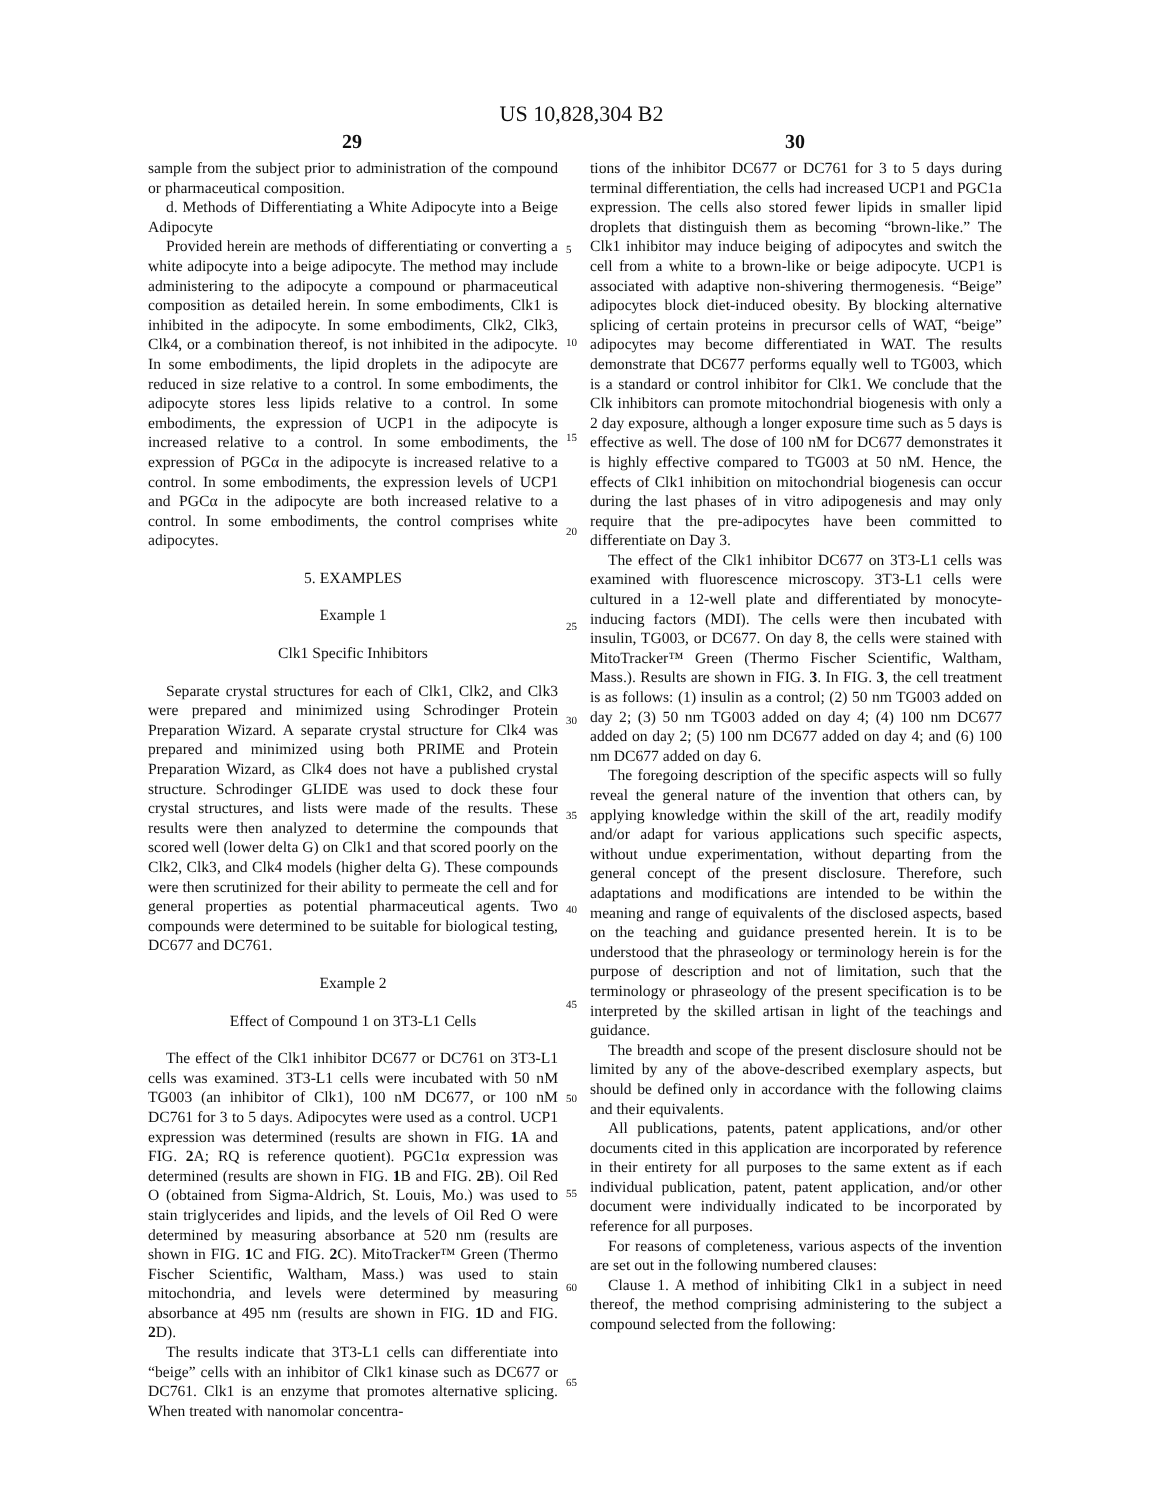US 10,828,304 B2
29 30
sample from the subject prior to administration of the compound or pharmaceutical composition.
d. Methods of Differentiating a White Adipocyte into a Beige Adipocyte
Provided herein are methods of differentiating or converting a white adipocyte into a beige adipocyte. The method may include administering to the adipocyte a compound or pharmaceutical composition as detailed herein. In some embodiments, Clk1 is inhibited in the adipocyte. In some embodiments, Clk2, Clk3, Clk4, or a combination thereof, is not inhibited in the adipocyte. In some embodiments, the lipid droplets in the adipocyte are reduced in size relative to a control. In some embodiments, the adipocyte stores less lipids relative to a control. In some embodiments, the expression of UCP1 in the adipocyte is increased relative to a control. In some embodiments, the expression of PGCα in the adipocyte is increased relative to a control. In some embodiments, the expression levels of UCP1 and PGCα in the adipocyte are both increased relative to a control. In some embodiments, the control comprises white adipocytes.
5. EXAMPLES
Example 1
Clk1 Specific Inhibitors
Separate crystal structures for each of Clk1, Clk2, and Clk3 were prepared and minimized using Schrodinger Protein Preparation Wizard. A separate crystal structure for Clk4 was prepared and minimized using both PRIME and Protein Preparation Wizard, as Clk4 does not have a published crystal structure. Schrodinger GLIDE was used to dock these four crystal structures, and lists were made of the results. These results were then analyzed to determine the compounds that scored well (lower delta G) on Clk1 and that scored poorly on the Clk2, Clk3, and Clk4 models (higher delta G). These compounds were then scrutinized for their ability to permeate the cell and for general properties as potential pharmaceutical agents. Two compounds were determined to be suitable for biological testing, DC677 and DC761.
Example 2
Effect of Compound 1 on 3T3-L1 Cells
The effect of the Clk1 inhibitor DC677 or DC761 on 3T3-L1 cells was examined. 3T3-L1 cells were incubated with 50 nM TG003 (an inhibitor of Clk1), 100 nM DC677, or 100 nM DC761 for 3 to 5 days. Adipocytes were used as a control. UCP1 expression was determined (results are shown in FIG. 1 A and FIG. 2 A; RQ is reference quotient). PGC1α expression was determined (results are shown in FIG. 1 B and FIG. 2 B). Oil Red O (obtained from Sigma-Aldrich, St. Louis, Mo.) was used to stain triglycerides and lipids, and the levels of Oil Red O were determined by measuring absorbance at 520 nm (results are shown in FIG. 1 C and FIG. 2 C). MitoTracker™ Green (Thermo Fischer Scientific, Waltham, Mass.) was used to stain mitochondria, and levels were determined by measuring absorbance at 495 nm (results are shown in FIG. 1 D and FIG. 2 D).
The results indicate that 3T3-L1 cells can differentiate into “beige” cells with an inhibitor of Clk1 kinase such as DC677 or DC761. Clk1 is an enzyme that promotes alternative splicing. When treated with nanomolar concentra-
5
10
15
20
25
30
35
40
45
50
55
60
65
tions of the inhibitor DC677 or DC761 for 3 to 5 days during terminal differentiation, the cells had increased UCP1 and PGC1a expression. The cells also stored fewer lipids in smaller lipid droplets that distinguish them as becoming “brown-like.” The Clk1 inhibitor may induce beiging of adipocytes and switch the cell from a white to a brown-like or beige adipocyte. UCP1 is associated with adaptive non-shivering thermogenesis. “Beige” adipocytes block diet-induced obesity. By blocking alternative splicing of certain proteins in precursor cells of WAT, “beige” adipocytes may become differentiated in WAT. The results demonstrate that DC677 performs equally well to TG003, which is a standard or control inhibitor for Clk1. We conclude that the Clk inhibitors can promote mitochondrial biogenesis with only a 2 day exposure, although a longer exposure time such as 5 days is effective as well. The dose of 100 nM for DC677 demonstrates it is highly effective compared to TG003 at 50 nM. Hence, the effects of Clk1 inhibition on mitochondrial biogenesis can occur during the last phases of in vitro adipogenesis and may only require that the pre-adipocytes have been committed to differentiate on Day 3.
The effect of the Clk1 inhibitor DC677 on 3T3-L1 cells was examined with fluorescence microscopy. 3T3-L1 cells were cultured in a 12-well plate and differentiated by monocyte-inducing factors (MDI). The cells were then incubated with insulin, TG003, or DC677. On day 8, the cells were stained with MitoTracker™ Green (Thermo Fischer Scientific, Waltham, Mass.). Results are shown in FIG. 3. In FIG. 3, the cell treatment is as follows: (1) insulin as a control; (2) 50 nm TG003 added on day 2; (3) 50 nm TG003 added on day 4; (4) 100 nm DC677 added on day 2; (5) 100 nm DC677 added on day 4; and (6) 100 nm DC677 added on day 6.
The foregoing description of the specific aspects will so fully reveal the general nature of the invention that others can, by applying knowledge within the skill of the art, readily modify and/or adapt for various applications such specific aspects, without undue experimentation, without departing from the general concept of the present disclosure. Therefore, such adaptations and modifications are intended to be within the meaning and range of equivalents of the disclosed aspects, based on the teaching and guidance presented herein. It is to be understood that the phraseology or terminology herein is for the purpose of description and not of limitation, such that the terminology or phraseology of the present specification is to be interpreted by the skilled artisan in light of the teachings and guidance.
The breadth and scope of the present disclosure should not be limited by any of the above-described exemplary aspects, but should be defined only in accordance with the following claims and their equivalents.
All publications, patents, patent applications, and/or other documents cited in this application are incorporated by reference in their entirety for all purposes to the same extent as if each individual publication, patent, patent application, and/or other document were individually indicated to be incorporated by reference for all purposes.
For reasons of completeness, various aspects of the invention are set out in the following numbered clauses:
Clause 1. A method of inhibiting Clk1 in a subject in need thereof, the method comprising administering to the subject a compound selected from the following: